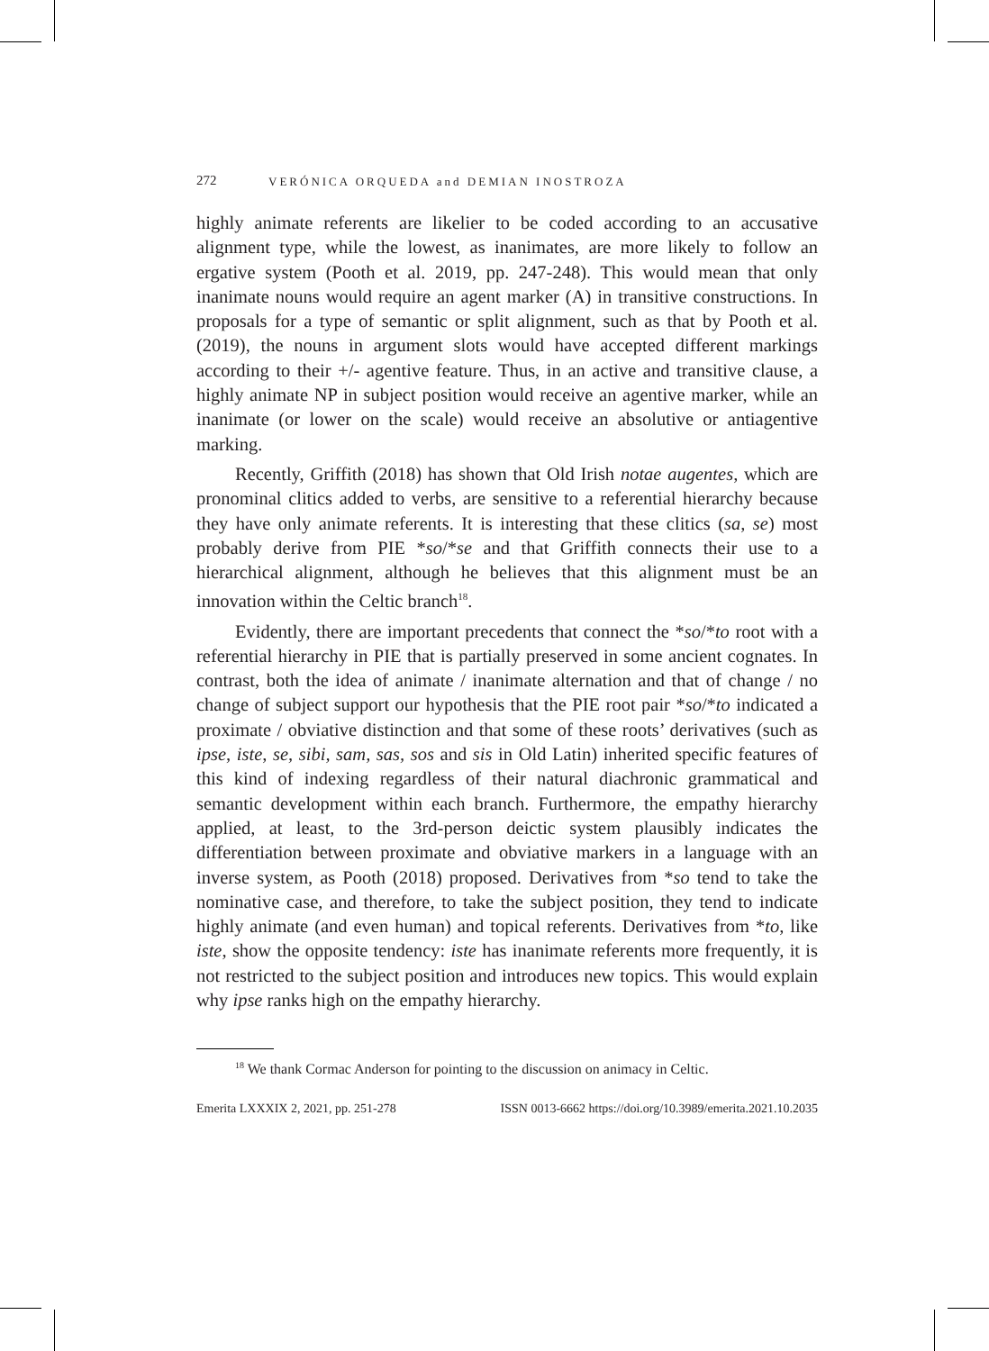272 VERÓNICA ORQUEDA and DEMIAN INOSTROZA
highly animate referents are likelier to be coded according to an accusative alignment type, while the lowest, as inanimates, are more likely to follow an ergative system (Pooth et al. 2019, pp. 247-248). This would mean that only inanimate nouns would require an agent marker (A) in transitive constructions. In proposals for a type of semantic or split alignment, such as that by Pooth et al. (2019), the nouns in argument slots would have accepted different markings according to their +/- agentive feature. Thus, in an active and transitive clause, a highly animate NP in subject position would receive an agentive marker, while an inanimate (or lower on the scale) would receive an absolutive or antiagentive marking.
Recently, Griffith (2018) has shown that Old Irish notae augentes, which are pronominal clitics added to verbs, are sensitive to a referential hierarchy because they have only animate referents. It is interesting that these clitics (sa, se) most probably derive from PIE *so/*se and that Griffith connects their use to a hierarchical alignment, although he believes that this alignment must be an innovation within the Celtic branch<sup>18</sup>.
Evidently, there are important precedents that connect the *so/*to root with a referential hierarchy in PIE that is partially preserved in some ancient cognates. In contrast, both the idea of animate / inanimate alternation and that of change / no change of subject support our hypothesis that the PIE root pair *so/*to indicated a proximate / obviative distinction and that some of these roots’ derivatives (such as ipse, iste, se, sibi, sam, sas, sos and sis in Old Latin) inherited specific features of this kind of indexing regardless of their natural diachronic grammatical and semantic development within each branch. Furthermore, the empathy hierarchy applied, at least, to the 3rd-person deictic system plausibly indicates the differentiation between proximate and obviative markers in a language with an inverse system, as Pooth (2018) proposed. Derivatives from *so tend to take the nominative case, and therefore, to take the subject position, they tend to indicate highly animate (and even human) and topical referents. Derivatives from *to, like iste, show the opposite tendency: iste has inanimate referents more frequently, it is not restricted to the subject position and introduces new topics. This would explain why ipse ranks high on the empathy hierarchy.
<sup>18</sup> We thank Cormac Anderson for pointing to the discussion on animacy in Celtic.
Emerita LXXXIX 2, 2021, pp. 251-278 ISSN 0013-6662 https://doi.org/10.3989/emerita.2021.10.2035